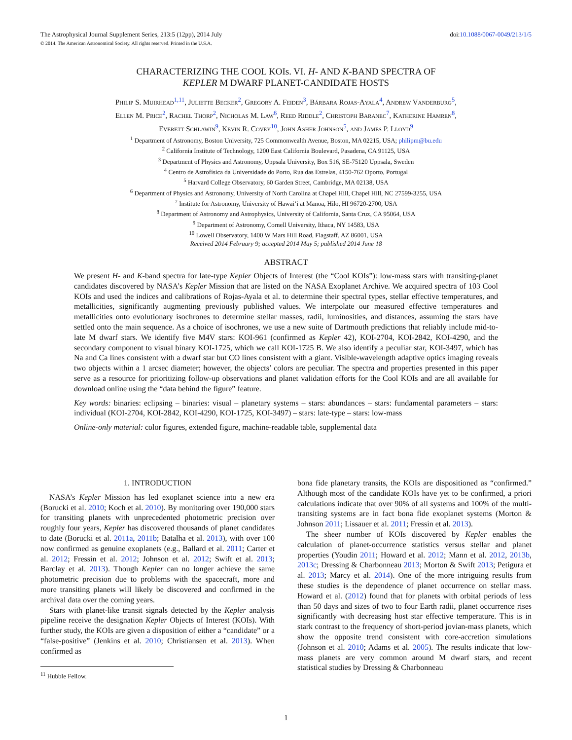The Astrophysical Journal Supplement Series, 213:5 (12pp), 2014 July doi:10.1088/0067-0049/213/1/5
© 2014. The American Astronomical Society. All rights reserved. Printed in the U.S.A.
CHARACTERIZING THE COOL KOIs. VI. H- AND K-BAND SPECTRA OF
KEPLER M DWARF PLANET-CANDIDATE HOSTS
Philip S. Muirhead<sup>1,11</sup>, Juliette Becker<sup>2</sup>, Gregory A. Feiden<sup>3</sup>, Bárbara Rojas-Ayala<sup>4</sup>, Andrew Vanderburg<sup>5</sup>,
Ellen M. Price<sup>2</sup>, Rachel Thorp<sup>2</sup>, Nicholas M. Law<sup>6</sup>, Reed Riddle<sup>2</sup>, Christoph Baranec<sup>7</sup>, Katherine Hamren<sup>8</sup>,
Everett Schlawin<sup>9</sup>, Kevin R. Covey<sup>10</sup>, John Asher Johnson<sup>5</sup>, and James P. Lloyd<sup>9</sup>
<sup>1</sup> Department of Astronomy, Boston University, 725 Commonwealth Avenue, Boston, MA 02215, USA; philipm@bu.edu
<sup>2</sup> California Institute of Technology, 1200 East California Boulevard, Pasadena, CA 91125, USA
<sup>3</sup> Department of Physics and Astronomy, Uppsala University, Box 516, SE-75120 Uppsala, Sweden
<sup>4</sup> Centro de Astrofísica da Universidade do Porto, Rua das Estrelas, 4150-762 Oporto, Portugal
<sup>5</sup> Harvard College Observatory, 60 Garden Street, Cambridge, MA 02138, USA
<sup>6</sup> Department of Physics and Astronomy, University of North Carolina at Chapel Hill, Chapel Hill, NC 27599-3255, USA
<sup>7</sup> Institute for Astronomy, University of Hawai‘i at Mānoa, Hilo, HI 96720-2700, USA
<sup>8</sup> Department of Astronomy and Astrophysics, University of California, Santa Cruz, CA 95064, USA
<sup>9</sup> Department of Astronomy, Cornell University, Ithaca, NY 14583, USA
<sup>10</sup> Lowell Observatory, 1400 W Mars Hill Road, Flagstaff, AZ 86001, USA
Received 2014 February 9; accepted 2014 May 5; published 2014 June 18
ABSTRACT
We present H- and K-band spectra for late-type Kepler Objects of Interest (the “Cool KOIs”): low-mass stars with transiting-planet candidates discovered by NASA’s Kepler Mission that are listed on the NASA Exoplanet Archive. We acquired spectra of 103 Cool KOIs and used the indices and calibrations of Rojas-Ayala et al. to determine their spectral types, stellar effective temperatures, and metallicities, significantly augmenting previously published values. We interpolate our measured effective temperatures and metallicities onto evolutionary isochrones to determine stellar masses, radii, luminosities, and distances, assuming the stars have settled onto the main sequence. As a choice of isochrones, we use a new suite of Dartmouth predictions that reliably include mid-to-late M dwarf stars. We identify five M4V stars: KOI-961 (confirmed as Kepler 42), KOI-2704, KOI-2842, KOI-4290, and the secondary component to visual binary KOI-1725, which we call KOI-1725 B. We also identify a peculiar star, KOI-3497, which has Na and Ca lines consistent with a dwarf star but CO lines consistent with a giant. Visible-wavelength adaptive optics imaging reveals two objects within a 1 arcsec diameter; however, the objects’ colors are peculiar. The spectra and properties presented in this paper serve as a resource for prioritizing follow-up observations and planet validation efforts for the Cool KOIs and are all available for download online using the “data behind the figure” feature.
Key words: binaries: eclipsing – binaries: visual – planetary systems – stars: abundances – stars: fundamental parameters – stars: individual (KOI-2704, KOI-2842, KOI-4290, KOI-1725, KOI-3497) – stars: late-type – stars: low-mass
Online-only material: color figures, extended figure, machine-readable table, supplemental data
1. INTRODUCTION
NASA’s Kepler Mission has led exoplanet science into a new era (Borucki et al. 2010; Koch et al. 2010). By monitoring over 190,000 stars for transiting planets with unprecedented photometric precision over roughly four years, Kepler has discovered thousands of planet candidates to date (Borucki et al. 2011a, 2011b; Batalha et al. 2013), with over 100 now confirmed as genuine exoplanets (e.g., Ballard et al. 2011; Carter et al. 2012; Fressin et al. 2012; Johnson et al. 2012; Swift et al. 2013; Barclay et al. 2013). Though Kepler can no longer achieve the same photometric precision due to problems with the spacecraft, more and more transiting planets will likely be discovered and confirmed in the archival data over the coming years.
Stars with planet-like transit signals detected by the Kepler analysis pipeline receive the designation Kepler Objects of Interest (KOIs). With further study, the KOIs are given a disposition of either a “candidate” or a “false-positive” (Jenkins et al. 2010; Christiansen et al. 2013). When confirmed as
<sup>11</sup> Hubble Fellow.
bona fide planetary transits, the KOIs are dispositioned as “confirmed.” Although most of the candidate KOIs have yet to be confirmed, a priori calculations indicate that over 90% of all systems and 100% of the multi-transiting systems are in fact bona fide exoplanet systems (Morton & Johnson 2011; Lissauer et al. 2011; Fressin et al. 2013).
The sheer number of KOIs discovered by Kepler enables the calculation of planet-occurrence statistics versus stellar and planet properties (Youdin 2011; Howard et al. 2012; Mann et al. 2012, 2013b, 2013c; Dressing & Charbonneau 2013; Morton & Swift 2013; Petigura et al. 2013; Marcy et al. 2014). One of the more intriguing results from these studies is the dependence of planet occurrence on stellar mass. Howard et al. (2012) found that for planets with orbital periods of less than 50 days and sizes of two to four Earth radii, planet occurrence rises significantly with decreasing host star effective temperature. This is in stark contrast to the frequency of short-period jovian-mass planets, which show the opposite trend consistent with core-accretion simulations (Johnson et al. 2010; Adams et al. 2005). The results indicate that low-mass planets are very common around M dwarf stars, and recent statistical studies by Dressing & Charbonneau
1